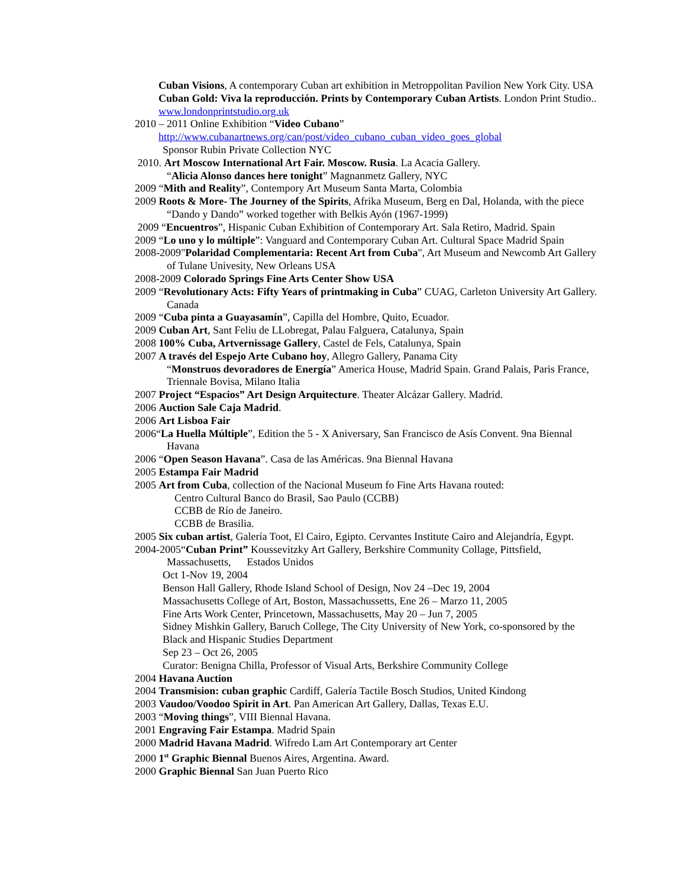Cuban Visions, A contemporary Cuban art exhibition in Metroppolitan Pavilion New York City. USA
Cuban Gold: Viva la reproducción. Prints by Contemporary Cuban Artists. London Print Studio.. www.londonprintstudio.org.uk
2010 – 2011 Online Exhibition “Video Cubano”
http://www.cubanartnews.org/can/post/video_cubano_cuban_video_goes_global
Sponsor Rubin Private Collection NYC
2010. Art Moscow International Art Fair. Moscow. Rusia. La Acacia Gallery.
“Alicia Alonso dances here tonight” Magnanmetz Gallery, NYC
2009 “Mith and Reality”, Contempory Art Museum Santa Marta, Colombia
2009 Roots & More- The Journey of the Spirits, Afrika Museum, Berg en Dal, Holanda, with the piece “Dando y Dando” worked together with Belkis Ayón (1967-1999)
2009 “Encuentros”, Hispanic Cuban Exhibition of Contemporary Art. Sala Retiro, Madrid. Spain
2009 “Lo uno y lo múltiple”: Vanguard and Contemporary Cuban Art. Cultural Space Madrid Spain
2008-2009"Polaridad Complementaria: Recent Art from Cuba", Art Museum and Newcomb Art Gallery of Tulane Univesity, New Orleans USA
2008-2009 Colorado Springs Fine Arts Center Show USA
2009 “Revolutionary Acts: Fifty Years of printmaking in Cuba” CUAG, Carleton University Art Gallery. Canada
2009 “Cuba pinta a Guayasamín”, Capilla del Hombre, Quito, Ecuador.
2009 Cuban Art, Sant Feliu de LLobregat, Palau Falguera, Catalunya, Spain
2008 100% Cuba, Artvernissage Gallery, Castel de Fels, Catalunya, Spain
2007 A través del Espejo Arte Cubano hoy, Allegro Gallery, Panama City
“Monstruos devoradores de Energía” America House, Madrid Spain. Grand Palais, Paris France, Triennale Bovisa, Milano Italia
2007 Project “Espacios” Art Design Arquitecture. Theater Alcázar Gallery. Madrid.
2006 Auction Sale Caja Madrid.
2006 Art Lisboa Fair
2006“La Huella Múltiple”, Edition the 5 - X Aniversary, San Francisco de Asís Convent. 9na Biennal Havana
2006 “Open Season Havana”. Casa de las Américas. 9na Biennal Havana
2005 Estampa Fair Madrid
2005 Art from Cuba, collection of the Nacional Museum fo Fine Arts Havana routed:
Centro Cultural Banco do Brasil, Sao Paulo (CCBB)
CCBB de Río de Janeiro.
CCBB de Brasilia.
2005 Six cuban artist, Galería Toot, El Cairo, Egipto. Cervantes Institute Cairo and Alejandría, Egypt.
2004-2005“Cuban Print” Koussevitzky Art Gallery, Berkshire Community Collage, Pittsfield, Massachusetts, Estados Unidos
Oct 1-Nov 19, 2004
Benson Hall Gallery, Rhode Island School of Design, Nov 24 –Dec 19, 2004
Massachusetts College of Art, Boston, Massachussetts, Ene 26 – Marzo 11, 2005
Fine Arts Work Center, Princetown, Massachusetts, May 20 – Jun 7, 2005
Sidney Mishkin Gallery, Baruch College, The City University of New York, co-sponsored by the Black and Hispanic Studies Department
Sep 23 – Oct 26, 2005
Curator: Benigna Chilla, Professor of Visual Arts, Berkshire Community College
2004 Havana Auction
2004 Transmision: cuban graphic Cardiff, Galería Tactile Bosch Studios, United Kindong
2003 Vaudoo/Voodoo Spirit in Art. Pan American Art Gallery, Dallas, Texas E.U.
2003 “Moving things”, VIII Biennal Havana.
2001 Engraving Fair Estampa. Madrid Spain
2000 Madrid Havana Madrid. Wifredo Lam Art Contemporary art Center
2000 1<sup>st</sup> Graphic Biennal Buenos Aires, Argentina. Award.
2000 Graphic Biennal San Juan Puerto Rico